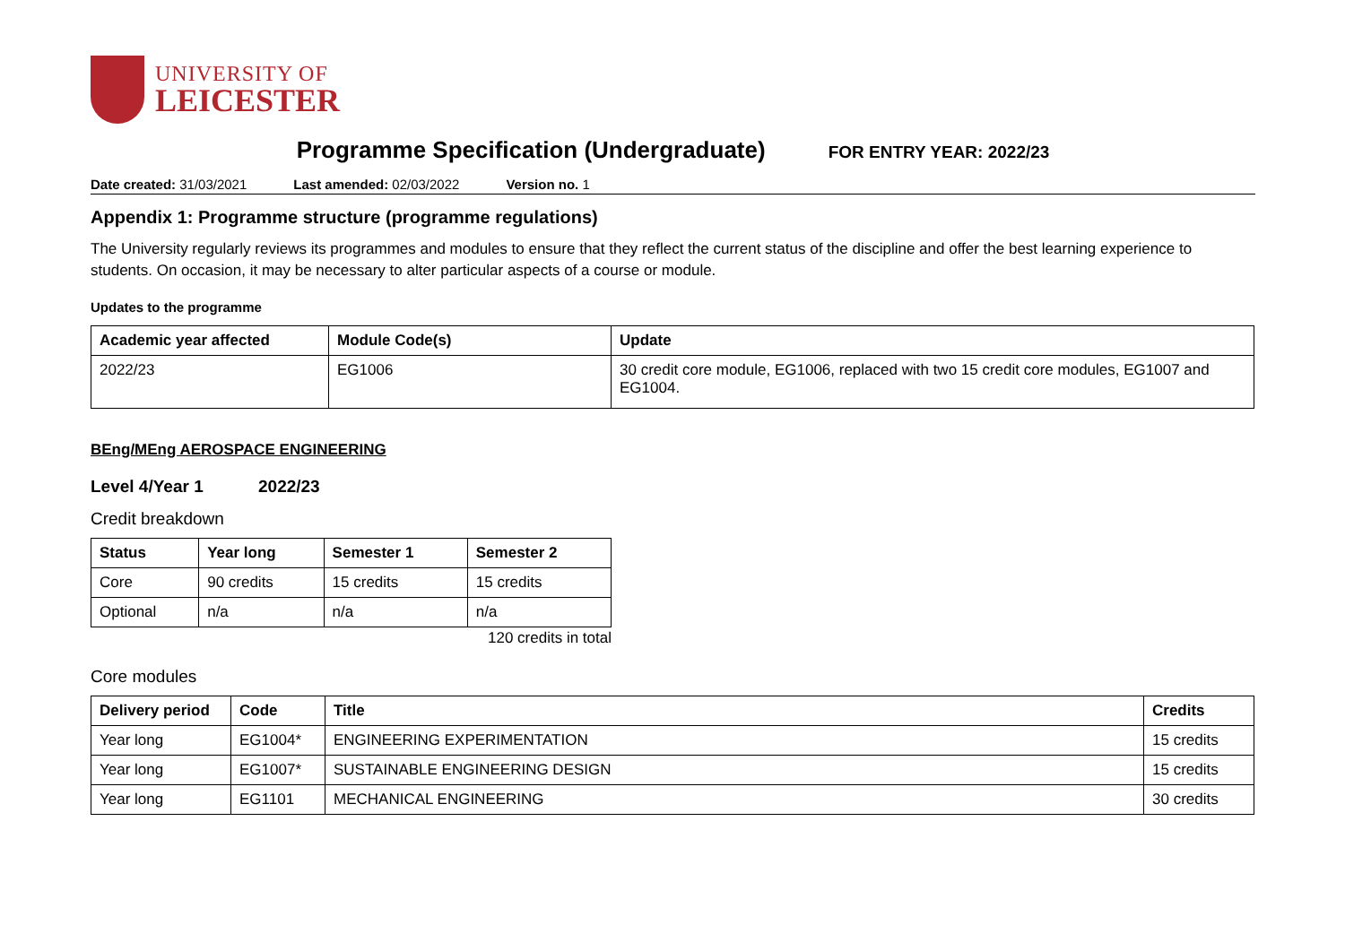UNIVERSITY OF
LEICESTER
Programme Specification (Undergraduate) FOR ENTRY YEAR: 2022/23
Date created: 31/03/2021 Last amended: 02/03/2022 Version no. 1
Appendix 1: Programme structure (programme regulations)
The University regularly reviews its programmes and modules to ensure that they reflect the current status of the discipline and offer the best learning experience to students. On occasion, it may be necessary to alter particular aspects of a course or module.
Updates to the programme
| Academic year affected | Module Code(s) | Update |
| --- | --- | --- |
| 2022/23 | EG1006 | 30 credit core module, EG1006, replaced with two 15 credit core modules, EG1007 and EG1004. |
BEng/MEng AEROSPACE ENGINEERING
Level 4/Year 1 2022/23
Credit breakdown
| Status | Year long | Semester 1 | Semester 2 |
| --- | --- | --- | --- |
| Core | 90 credits | 15 credits | 15 credits |
| Optional | n/a | n/a | n/a |
120 credits in total
Core modules
| Delivery period | Code | Title | Credits |
| --- | --- | --- | --- |
| Year long | EG1004* | ENGINEERING EXPERIMENTATION | 15 credits |
| Year long | EG1007* | SUSTAINABLE ENGINEERING DESIGN | 15 credits |
| Year long | EG1101 | MECHANICAL ENGINEERING | 30 credits |